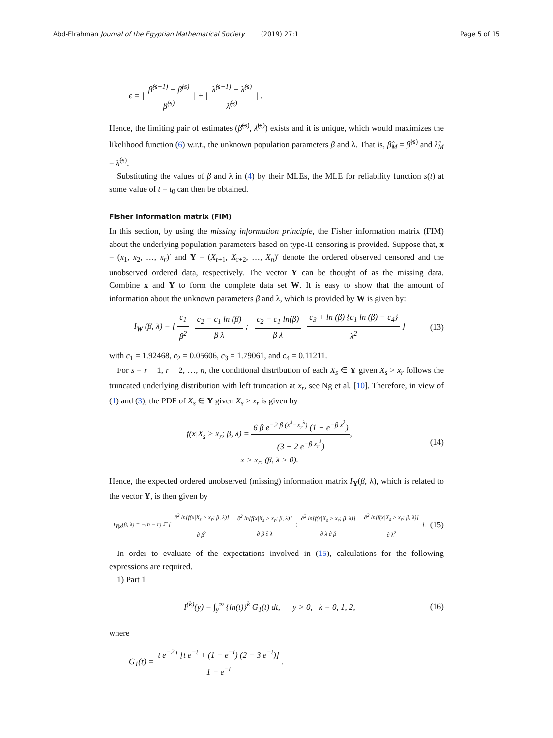Abd-Elrahman Journal of the Egyptian Mathematical Society (2019) 27:1 Page 5 of 15
ϵ = | β̂<sup>(s+1)</sup> − β̂<sup>(s)</sup> β̂<sup>(s)</sup> | + | λ̂<sup>(s+1)</sup> − λ̂<sup>(s)</sup> λ̂<sup>(s)</sup> | .
Hence, the limiting pair of estimates (β̂<sup>(s)</sup>, λ̂<sup>(s)</sup>) exists and it is unique, which would maximizes the likelihood function (6) w.r.t., the unknown population parameters β and λ. That is, β̂<sub>M</sub> = β̂<sup>(s)</sup> and λ̂<sub>M</sub> = λ̂<sup>(s)</sup>.
Substituting the values of β and λ in (4) by their MLEs, the MLE for reliability function s(t) at some value of t = t<sub>0</sub> can then be obtained.
Fisher information matrix (FIM)
In this section, by using the missing information principle, the Fisher information matrix (FIM) about the underlying population parameters based on type-II censoring is provided. Suppose that, x = (x<sub>1</sub>, x<sub>2</sub>, …, x<sub>r</sub>)′ and Y = (X<sub>r+1</sub>, X<sub>r+2</sub>, …, X<sub>n</sub>)′ denote the ordered observed censored and the unobserved ordered data, respectively. The vector Y can be thought of as the missing data. Combine x and Y to form the complete data set W. It is easy to show that the amount of information about the unknown parameters β and λ, which is provided by W is given by:
I<sub>W</sub> (β, λ) = [ c<sub>1</sub> β<sup>2</sup> c<sub>2</sub> − c<sub>1</sub> ln (β) β λ ; c<sub>2</sub> − c<sub>1</sub> ln(β) β λ c<sub>3</sub> + ln (β) {c<sub>1</sub> ln (β) − c<sub>4</sub>} λ<sup>2</sup> ] (13)
with c<sub>1</sub> = 1.92468, c<sub>2</sub> = 0.05606, c<sub>3</sub> = 1.79061, and c<sub>4</sub> = 0.11211.
For s = r + 1, r + 2, …, n, the conditional distribution of each X<sub>s</sub> ∈ Y given X<sub>s</sub> > x<sub>r</sub> follows the truncated underlying distribution with left truncation at x<sub>r</sub>, see Ng et al. [10]. Therefore, in view of (1) and (3), the PDF of X<sub>s</sub> ∈ Y given X<sub>s</sub> > x<sub>r</sub> is given by
f(x|X<sub>s</sub> > x<sub>r</sub>; β, λ) = 6 β e<sup>−2 β (x<sup>λ</sup>−x<sub>r</sub><sup>λ</sup>)</sup> (1 − e<sup>−β x<sup>λ</sup></sup>) (3 − 2 e<sup>−β x<sub>r</sub><sup>λ</sup></sup>),
x > x<sub>r</sub>, (β, λ > 0). (14)
Hence, the expected ordered unobserved (missing) information matrix I<sub>Y</sub>(β, λ), which is related to the vector Y, is then given by
I<sub>Y|x</sub>(β, λ) = −(n − r) 𝔼 [ ∂<sup>2</sup> ln[f(x|X<sub>s</sub> > x<sub>r</sub>; β, λ)] ∂ β<sup>2</sup> ∂<sup>2</sup> ln[f(x|X<sub>s</sub> > x<sub>r</sub>; β, λ)] ∂ β ∂ λ ; ∂<sup>2</sup> ln[f(x|X<sub>s</sub> > x<sub>r</sub>; β, λ)] ∂ λ ∂ β ∂<sup>2</sup> ln[f(x|X<sub>s</sub> > x<sub>r</sub>; β, λ)] ∂ λ<sup>2</sup> ]. (15)
In order to evaluate of the expectations involved in (15), calculations for the following expressions are required.
1) Part 1
I<sup>(k)</sup>(y) = ∫<sub>y</sub><sup>∞</sup> {ln(t)}<sup>k</sup> G<sub>1</sub>(t) dt, y > 0, k = 0, 1, 2, (16)
where
G<sub>1</sub>(t) = t e<sup>−2 t</sup> [t e<sup>−t</sup> + (1 − e<sup>−t</sup>) (2 − 3 e<sup>−t</sup>)] 1 − e<sup>−t</sup>.